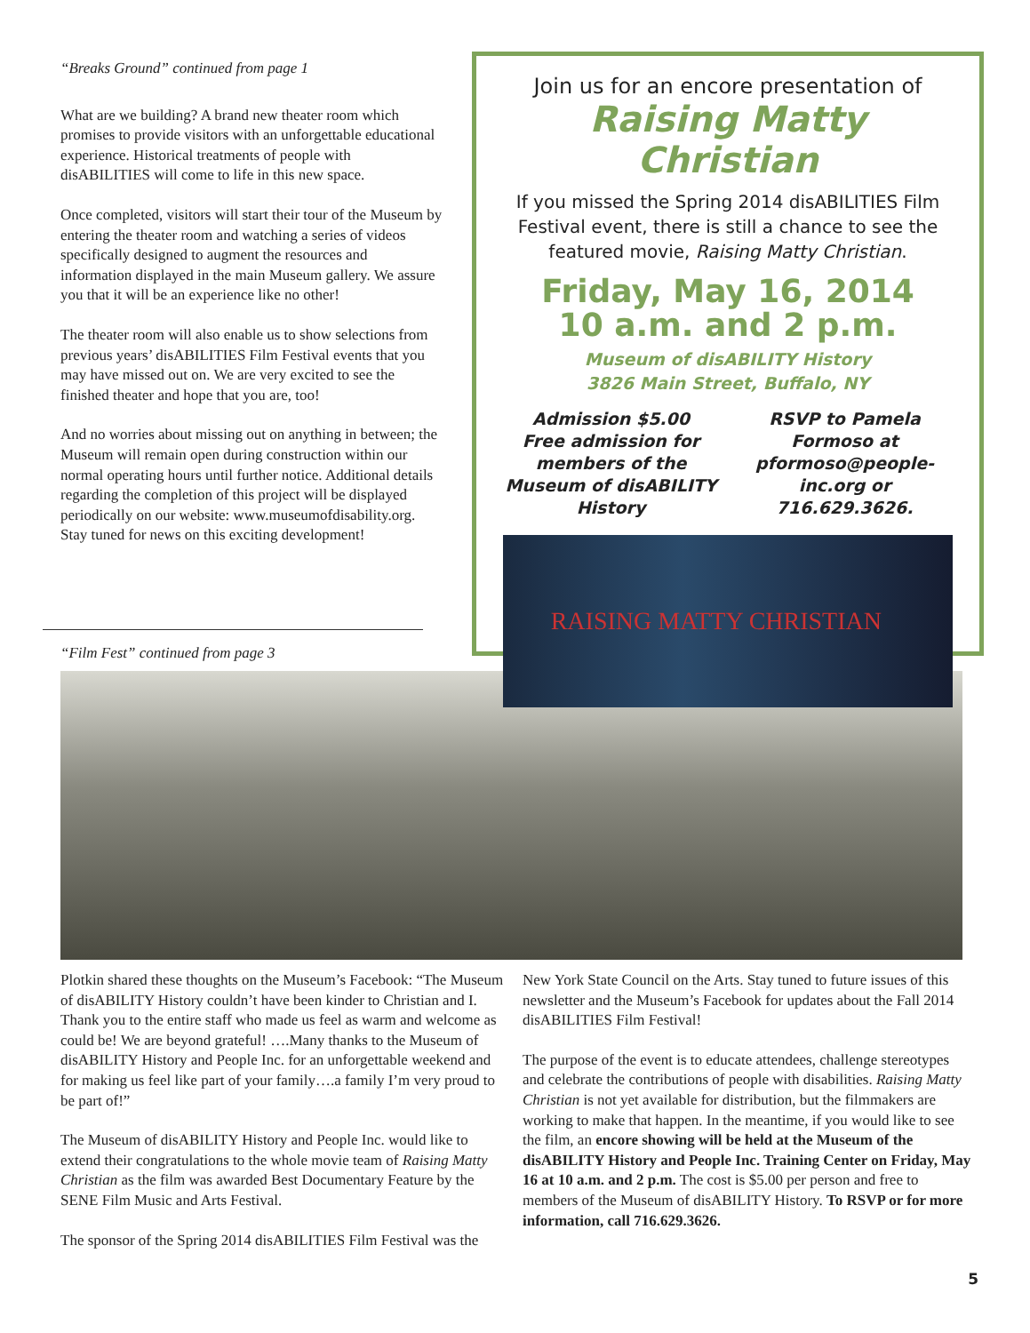“Breaks Ground” continued from page 1
What are we building? A brand new theater room which promises to provide visitors with an unforgettable educational experience. Historical treatments of people with disABILITIES will come to life in this new space.
Once completed, visitors will start their tour of the Museum by entering the theater room and watching a series of videos specifically designed to augment the resources and information displayed in the main Museum gallery. We assure you that it will be an experience like no other!
The theater room will also enable us to show selections from previous years’ disABILITIES Film Festival events that you may have missed out on. We are very excited to see the finished theater and hope that you are, too!
And no worries about missing out on anything in between; the Museum will remain open during construction within our normal operating hours until further notice. Additional details regarding the completion of this project will be displayed periodically on our website: www.museumofdisability.org. Stay tuned for news on this exciting development!
Join us for an encore presentation of
Raising Matty Christian
If you missed the Spring 2014 disABILITIES Film Festival event, there is still a chance to see the featured movie, Raising Matty Christian.
Friday, May 16, 2014
10 a.m. and 2 p.m.
Museum of disABILITY History
3826 Main Street, Buffalo, NY
Admission $5.00
Free admission for members of the Museum of disABILITY History
RSVP to Pamela Formoso at pformoso@people-inc.org or 716.629.3626.
RAISING MATTY CHRISTIAN
“Film Fest” continued from page 3
Plotkin shared these thoughts on the Museum’s Facebook: “The Museum of disABILITY History couldn’t have been kinder to Christian and I. Thank you to the entire staff who made us feel as warm and welcome as could be! We are beyond grateful! ….Many thanks to the Museum of disABILITY History and People Inc. for an unforgettable weekend and for making us feel like part of your family….a family I’m very proud to be part of!”
The Museum of disABILITY History and People Inc. would like to extend their congratulations to the whole movie team of Raising Matty Christian as the film was awarded Best Documentary Feature by the SENE Film Music and Arts Festival.
The sponsor of the Spring 2014 disABILITIES Film Festival was the
New York State Council on the Arts. Stay tuned to future issues of this newsletter and the Museum’s Facebook for updates about the Fall 2014 disABILITIES Film Festival!
The purpose of the event is to educate attendees, challenge stereotypes and celebrate the contributions of people with disabilities. Raising Matty Christian is not yet available for distribution, but the filmmakers are working to make that happen. In the meantime, if you would like to see the film, an encore showing will be held at the Museum of the disABILITY History and People Inc. Training Center on Friday, May 16 at 10 a.m. and 2 p.m. The cost is $5.00 per person and free to members of the Museum of disABILITY History. To RSVP or for more information, call 716.629.3626.
5